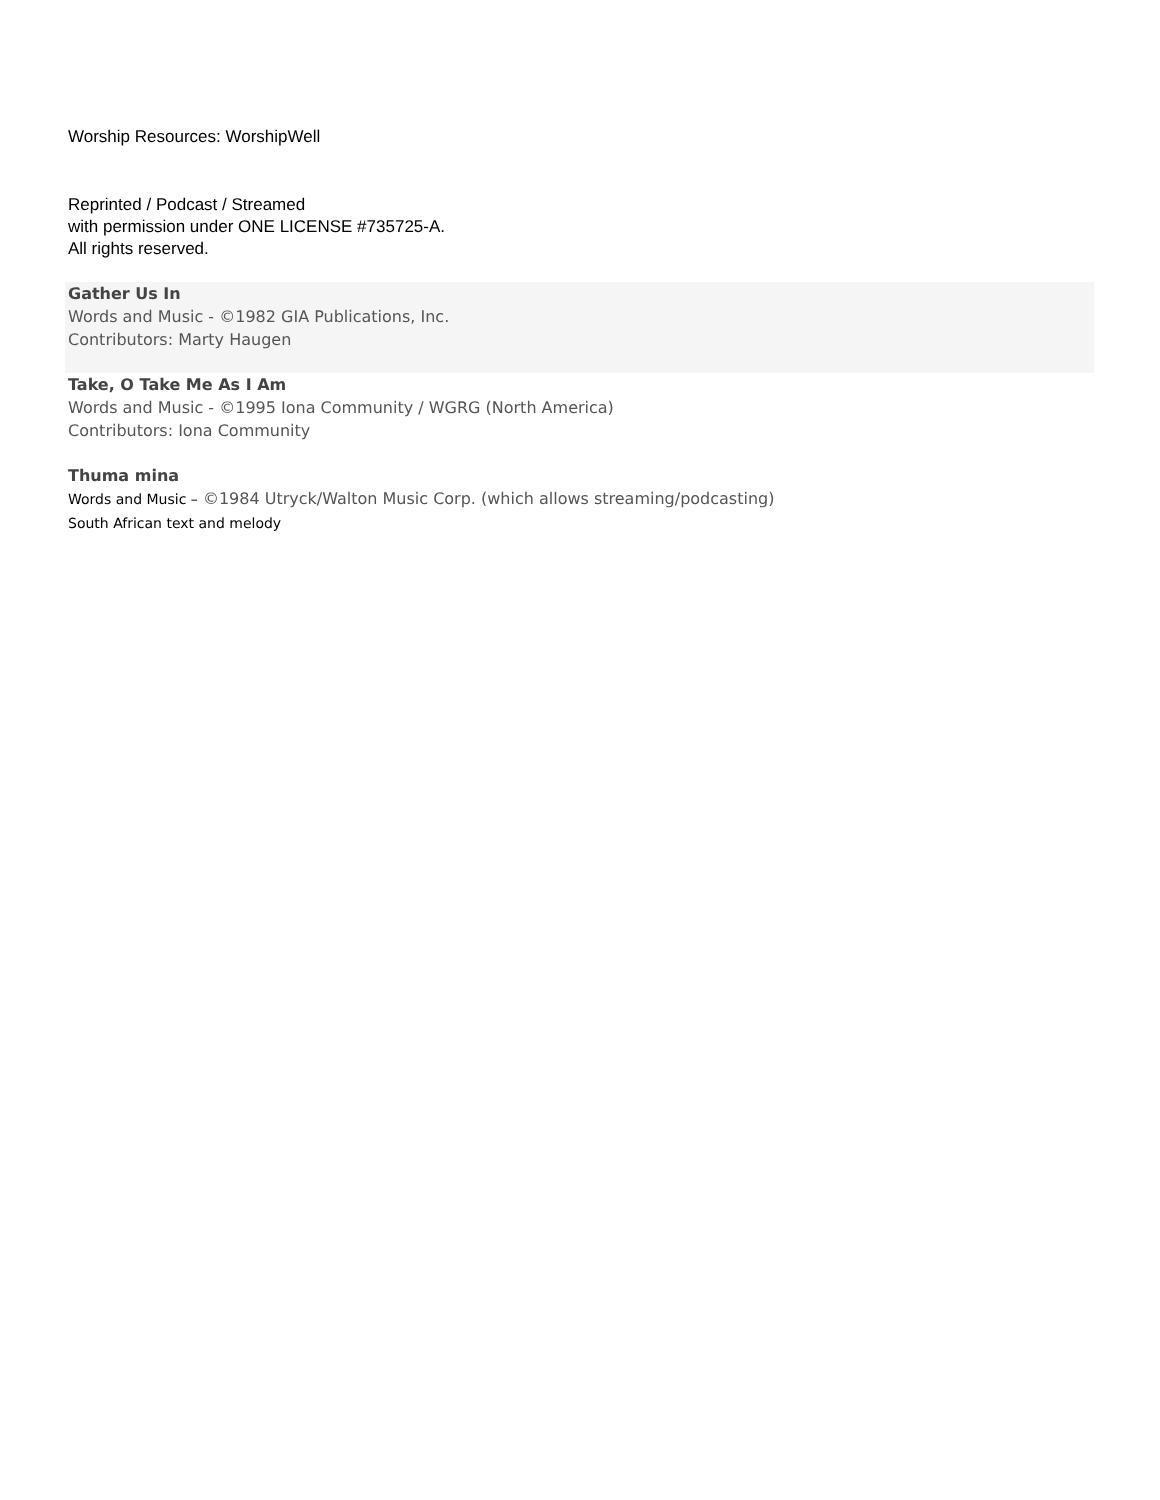Worship Resources: WorshipWell
Reprinted / Podcast / Streamed
with permission under ONE LICENSE #735725-A.
All rights reserved.
Gather Us In
Words and Music - ©1982 GIA Publications, Inc.
Contributors: Marty Haugen
Take, O Take Me As I Am
Words and Music - ©1995 Iona Community / WGRG (North America)
Contributors: Iona Community
Thuma mina
Words and Music – ©1984 Utryck/Walton Music Corp. (which allows streaming/podcasting)
South African text and melody